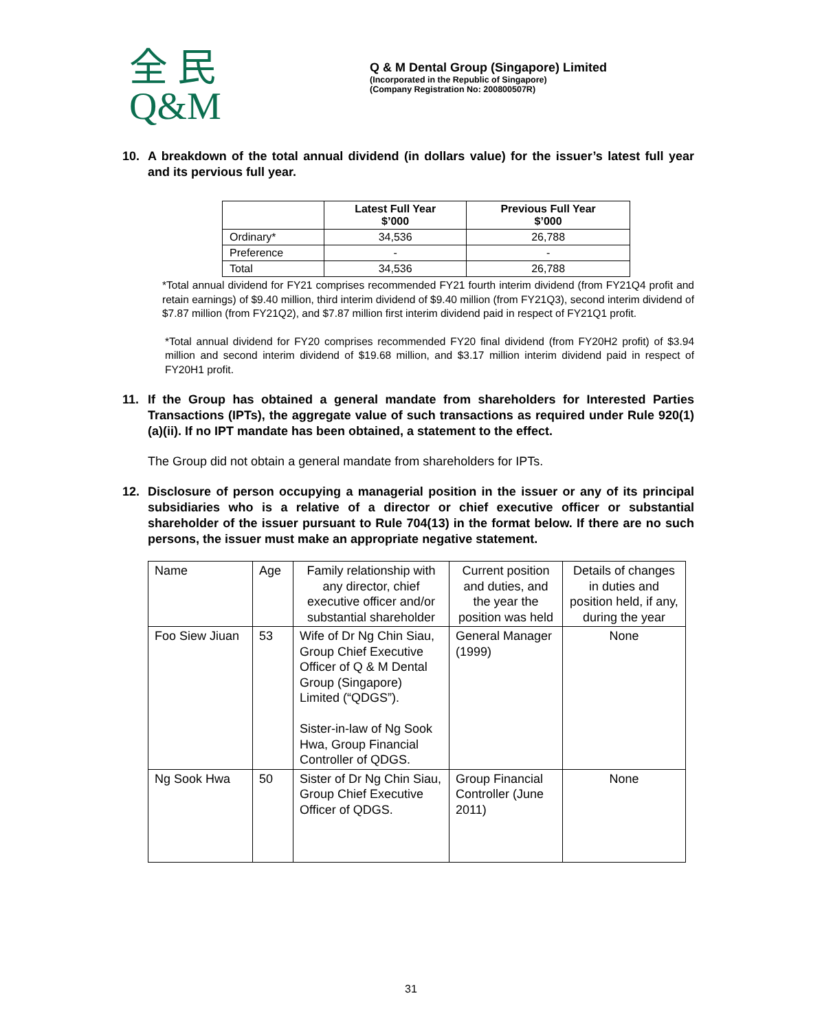全 民
Q&M
Q & M Dental Group (Singapore) Limited
(Incorporated in the Republic of Singapore)
(Company Registration No: 200800507R)
10. A breakdown of the total annual dividend (in dollars value) for the issuer’s latest full year and its pervious full year.
| | Latest Full Year $’000 | Previous Full Year $’000 |
| --- | --- | --- |
| Ordinary* | 34,536 | 26,788 |
| Preference | - | - |
| Total | 34,536 | 26,788 |
*Total annual dividend for FY21 comprises recommended FY21 fourth interim dividend (from FY21Q4 profit and retain earnings) of $9.40 million, third interim dividend of $9.40 million (from FY21Q3), second interim dividend of $7.87 million (from FY21Q2), and $7.87 million first interim dividend paid in respect of FY21Q1 profit.
*Total annual dividend for FY20 comprises recommended FY20 final dividend (from FY20H2 profit) of $3.94 million and second interim dividend of $19.68 million, and $3.17 million interim dividend paid in respect of FY20H1 profit.
11. If the Group has obtained a general mandate from shareholders for Interested Parties Transactions (IPTs), the aggregate value of such transactions as required under Rule 920(1)(a)(ii). If no IPT mandate has been obtained, a statement to the effect.
The Group did not obtain a general mandate from shareholders for IPTs.
12. Disclosure of person occupying a managerial position in the issuer or any of its principal subsidiaries who is a relative of a director or chief executive officer or substantial shareholder of the issuer pursuant to Rule 704(13) in the format below. If there are no such persons, the issuer must make an appropriate negative statement.
| Name | Age | Family relationship with any director, chief executive officer and/or substantial shareholder | Current position and duties, and the year the position was held | Details of changes in duties and position held, if any, during the year |
| Foo Siew Jiuan | 53 | Wife of Dr Ng Chin Siau, Group Chief Executive Officer of Q & M Dental Group (Singapore) Limited (“QDGS”). Sister-in-law of Ng Sook Hwa, Group Financial Controller of QDGS. | General Manager (1999) | None |
| Ng Sook Hwa | 50 | Sister of Dr Ng Chin Siau, Group Chief Executive Officer of QDGS. | Group Financial Controller (June 2011) | None |
31